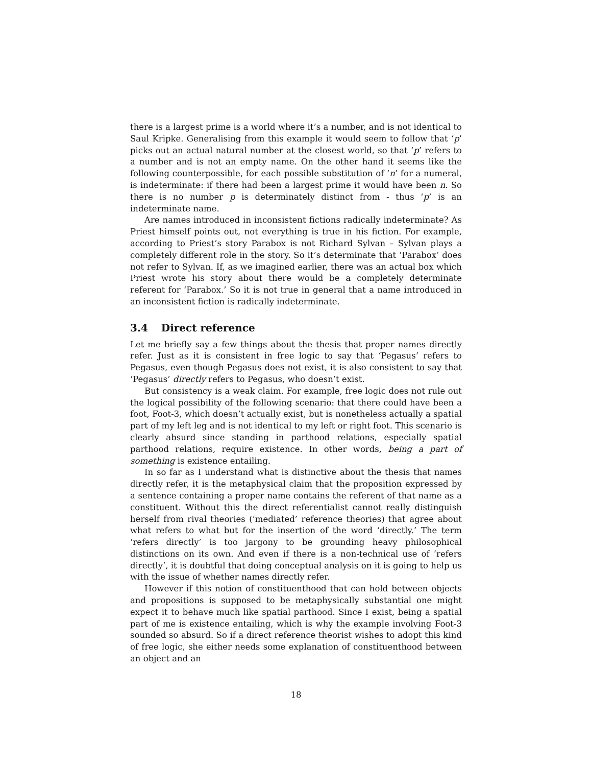there is a largest prime is a world where it’s a number, and is not identical to Saul Kripke. Generalising from this example it would seem to follow that ‘p’ picks out an actual natural number at the closest world, so that ‘p’ refers to a number and is not an empty name. On the other hand it seems like the following counterpossible, for each possible substitution of ‘n’ for a numeral, is indeterminate: if there had been a largest prime it would have been n. So there is no number p is determinately distinct from - thus ‘p’ is an indeterminate name.
Are names introduced in inconsistent fictions radically indeterminate? As Priest himself points out, not everything is true in his fiction. For example, according to Priest’s story Parabox is not Richard Sylvan – Sylvan plays a completely different role in the story. So it’s determinate that ‘Parabox’ does not refer to Sylvan. If, as we imagined earlier, there was an actual box which Priest wrote his story about there would be a completely determinate referent for ‘Parabox.’ So it is not true in general that a name introduced in an inconsistent fiction is radically indeterminate.
3.4 Direct reference
Let me briefly say a few things about the thesis that proper names directly refer. Just as it is consistent in free logic to say that ‘Pegasus’ refers to Pegasus, even though Pegasus does not exist, it is also consistent to say that ‘Pegasus’ directly refers to Pegasus, who doesn’t exist.
But consistency is a weak claim. For example, free logic does not rule out the logical possibility of the following scenario: that there could have been a foot, Foot-3, which doesn’t actually exist, but is nonetheless actually a spatial part of my left leg and is not identical to my left or right foot. This scenario is clearly absurd since standing in parthood relations, especially spatial parthood relations, require existence. In other words, being a part of something is existence entailing.
In so far as I understand what is distinctive about the thesis that names directly refer, it is the metaphysical claim that the proposition expressed by a sentence containing a proper name contains the referent of that name as a constituent. Without this the direct referentialist cannot really distinguish herself from rival theories (‘mediated’ reference theories) that agree about what refers to what but for the insertion of the word ‘directly.’ The term ‘refers directly’ is too jargony to be grounding heavy philosophical distinctions on its own. And even if there is a non-technical use of ‘refers directly’, it is doubtful that doing conceptual analysis on it is going to help us with the issue of whether names directly refer.
However if this notion of constituenthood that can hold between objects and propositions is supposed to be metaphysically substantial one might expect it to behave much like spatial parthood. Since I exist, being a spatial part of me is existence entailing, which is why the example involving Foot-3 sounded so absurd. So if a direct reference theorist wishes to adopt this kind of free logic, she either needs some explanation of constituenthood between an object and an
18